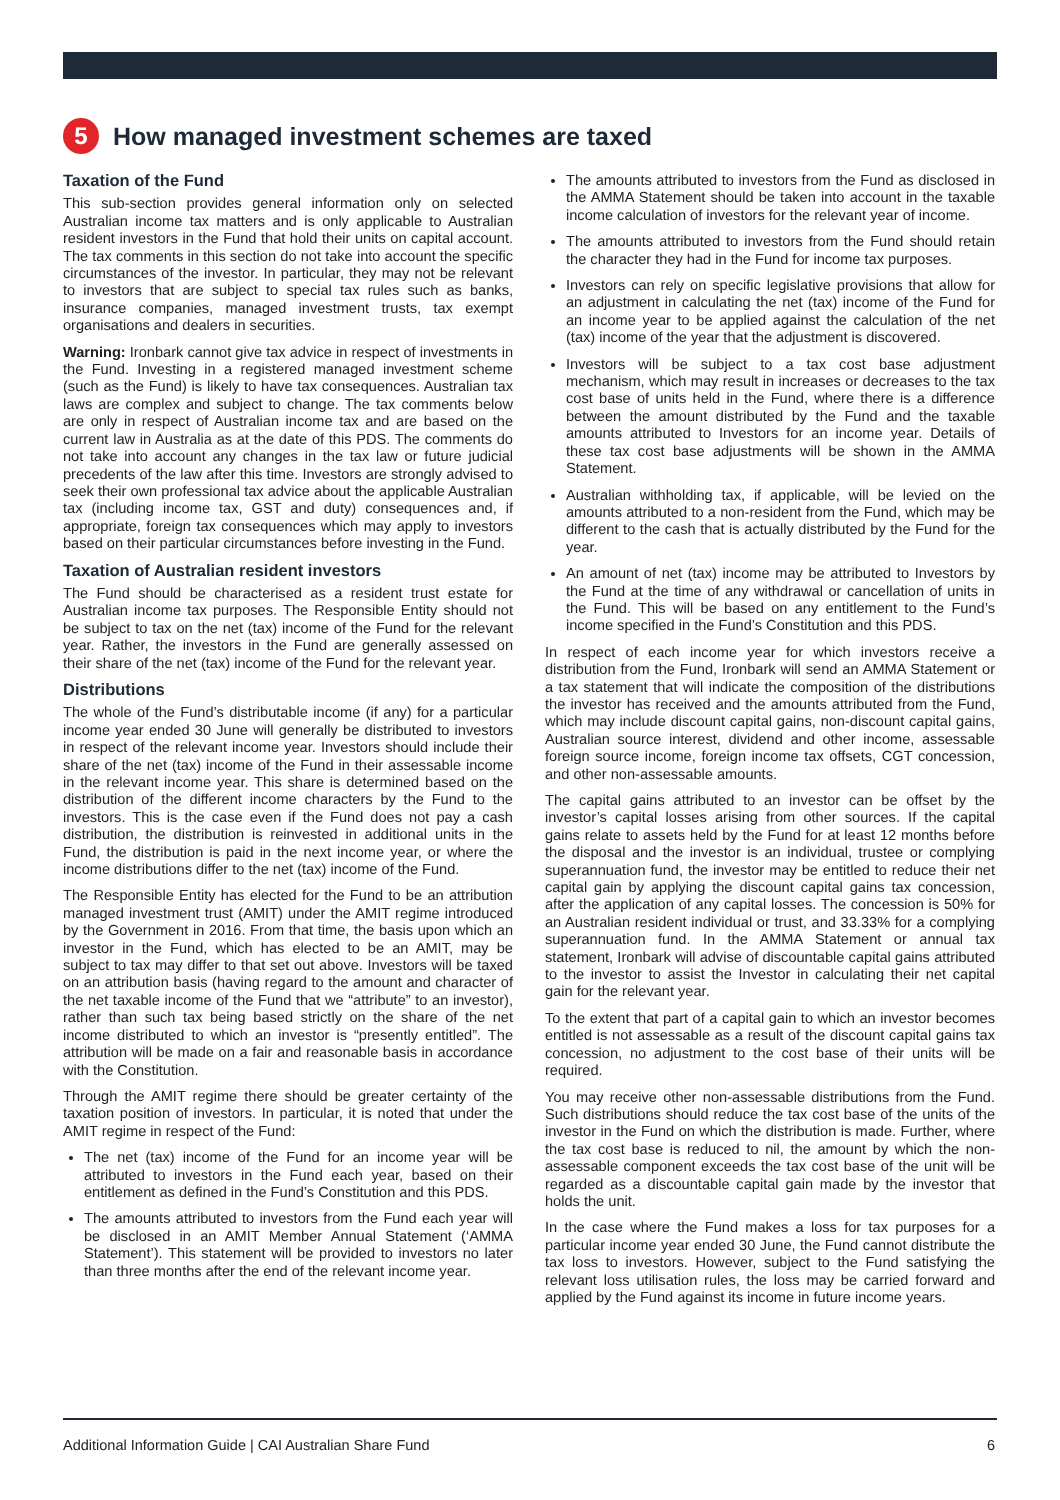5
How managed investment schemes are taxed
Taxation of the Fund
This sub-section provides general information only on selected Australian income tax matters and is only applicable to Australian resident investors in the Fund that hold their units on capital account. The tax comments in this section do not take into account the specific circumstances of the investor. In particular, they may not be relevant to investors that are subject to special tax rules such as banks, insurance companies, managed investment trusts, tax exempt organisations and dealers in securities.
Warning: Ironbark cannot give tax advice in respect of investments in the Fund. Investing in a registered managed investment scheme (such as the Fund) is likely to have tax consequences. Australian tax laws are complex and subject to change. The tax comments below are only in respect of Australian income tax and are based on the current law in Australia as at the date of this PDS. The comments do not take into account any changes in the tax law or future judicial precedents of the law after this time. Investors are strongly advised to seek their own professional tax advice about the applicable Australian tax (including income tax, GST and duty) consequences and, if appropriate, foreign tax consequences which may apply to investors based on their particular circumstances before investing in the Fund.
Taxation of Australian resident investors
The Fund should be characterised as a resident trust estate for Australian income tax purposes. The Responsible Entity should not be subject to tax on the net (tax) income of the Fund for the relevant year. Rather, the investors in the Fund are generally assessed on their share of the net (tax) income of the Fund for the relevant year.
Distributions
The whole of the Fund’s distributable income (if any) for a particular income year ended 30 June will generally be distributed to investors in respect of the relevant income year. Investors should include their share of the net (tax) income of the Fund in their assessable income in the relevant income year. This share is determined based on the distribution of the different income characters by the Fund to the investors. This is the case even if the Fund does not pay a cash distribution, the distribution is reinvested in additional units in the Fund, the distribution is paid in the next income year, or where the income distributions differ to the net (tax) income of the Fund.
The Responsible Entity has elected for the Fund to be an attribution managed investment trust (AMIT) under the AMIT regime introduced by the Government in 2016. From that time, the basis upon which an investor in the Fund, which has elected to be an AMIT, may be subject to tax may differ to that set out above. Investors will be taxed on an attribution basis (having regard to the amount and character of the net taxable income of the Fund that we “attribute” to an investor), rather than such tax being based strictly on the share of the net income distributed to which an investor is “presently entitled”. The attribution will be made on a fair and reasonable basis in accordance with the Constitution.
Through the AMIT regime there should be greater certainty of the taxation position of investors. In particular, it is noted that under the AMIT regime in respect of the Fund:
The net (tax) income of the Fund for an income year will be attributed to investors in the Fund each year, based on their entitlement as defined in the Fund’s Constitution and this PDS.
The amounts attributed to investors from the Fund each year will be disclosed in an AMIT Member Annual Statement (‘AMMA Statement’). This statement will be provided to investors no later than three months after the end of the relevant income year.
The amounts attributed to investors from the Fund as disclosed in the AMMA Statement should be taken into account in the taxable income calculation of investors for the relevant year of income.
The amounts attributed to investors from the Fund should retain the character they had in the Fund for income tax purposes.
Investors can rely on specific legislative provisions that allow for an adjustment in calculating the net (tax) income of the Fund for an income year to be applied against the calculation of the net (tax) income of the year that the adjustment is discovered.
Investors will be subject to a tax cost base adjustment mechanism, which may result in increases or decreases to the tax cost base of units held in the Fund, where there is a difference between the amount distributed by the Fund and the taxable amounts attributed to Investors for an income year. Details of these tax cost base adjustments will be shown in the AMMA Statement.
Australian withholding tax, if applicable, will be levied on the amounts attributed to a non-resident from the Fund, which may be different to the cash that is actually distributed by the Fund for the year.
An amount of net (tax) income may be attributed to Investors by the Fund at the time of any withdrawal or cancellation of units in the Fund. This will be based on any entitlement to the Fund’s income specified in the Fund’s Constitution and this PDS.
In respect of each income year for which investors receive a distribution from the Fund, Ironbark will send an AMMA Statement or a tax statement that will indicate the composition of the distributions the investor has received and the amounts attributed from the Fund, which may include discount capital gains, non-discount capital gains, Australian source interest, dividend and other income, assessable foreign source income, foreign income tax offsets, CGT concession, and other non-assessable amounts.
The capital gains attributed to an investor can be offset by the investor’s capital losses arising from other sources. If the capital gains relate to assets held by the Fund for at least 12 months before the disposal and the investor is an individual, trustee or complying superannuation fund, the investor may be entitled to reduce their net capital gain by applying the discount capital gains tax concession, after the application of any capital losses. The concession is 50% for an Australian resident individual or trust, and 33.33% for a complying superannuation fund. In the AMMA Statement or annual tax statement, Ironbark will advise of discountable capital gains attributed to the investor to assist the Investor in calculating their net capital gain for the relevant year.
To the extent that part of a capital gain to which an investor becomes entitled is not assessable as a result of the discount capital gains tax concession, no adjustment to the cost base of their units will be required.
You may receive other non-assessable distributions from the Fund. Such distributions should reduce the tax cost base of the units of the investor in the Fund on which the distribution is made. Further, where the tax cost base is reduced to nil, the amount by which the non-assessable component exceeds the tax cost base of the unit will be regarded as a discountable capital gain made by the investor that holds the unit.
In the case where the Fund makes a loss for tax purposes for a particular income year ended 30 June, the Fund cannot distribute the tax loss to investors. However, subject to the Fund satisfying the relevant loss utilisation rules, the loss may be carried forward and applied by the Fund against its income in future income years.
Additional Information Guide | CAI Australian Share Fund 6